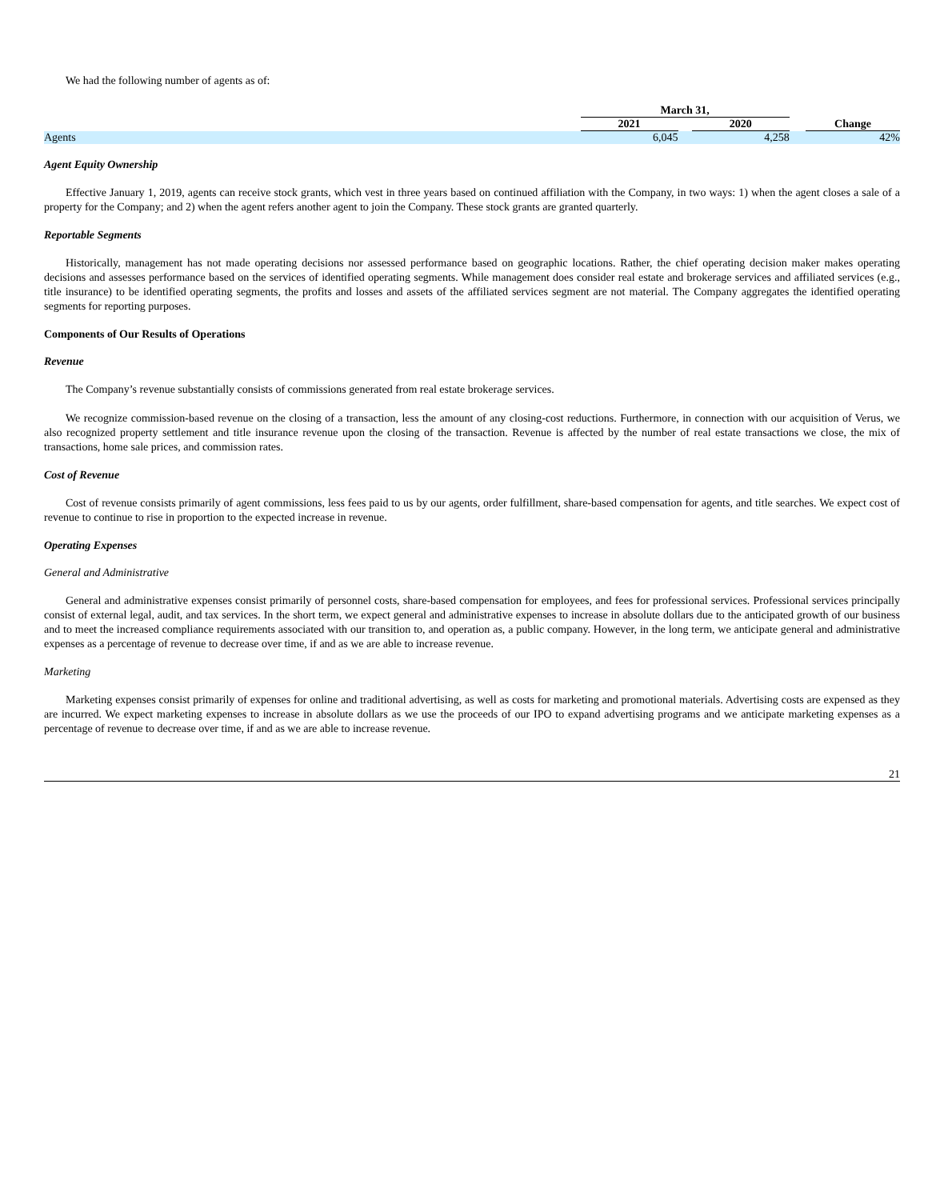We had the following number of agents as of:
| | March 31, | | | | |
| --- | --- | --- | --- | --- | --- |
| | 2021 | | 2020 | | Change |
| Agents | 6,045 | | 4,258 | | 42% |
Agent Equity Ownership
Effective January 1, 2019, agents can receive stock grants, which vest in three years based on continued affiliation with the Company, in two ways: 1) when the agent closes a sale of a property for the Company; and 2) when the agent refers another agent to join the Company. These stock grants are granted quarterly.
Reportable Segments
Historically, management has not made operating decisions nor assessed performance based on geographic locations. Rather, the chief operating decision maker makes operating decisions and assesses performance based on the services of identified operating segments. While management does consider real estate and brokerage services and affiliated services (e.g., title insurance) to be identified operating segments, the profits and losses and assets of the affiliated services segment are not material. The Company aggregates the identified operating segments for reporting purposes.
Components of Our Results of Operations
Revenue
The Company’s revenue substantially consists of commissions generated from real estate brokerage services.
We recognize commission-based revenue on the closing of a transaction, less the amount of any closing-cost reductions. Furthermore, in connection with our acquisition of Verus, we also recognized property settlement and title insurance revenue upon the closing of the transaction. Revenue is affected by the number of real estate transactions we close, the mix of transactions, home sale prices, and commission rates.
Cost of Revenue
Cost of revenue consists primarily of agent commissions, less fees paid to us by our agents, order fulfillment, share-based compensation for agents, and title searches. We expect cost of revenue to continue to rise in proportion to the expected increase in revenue.
Operating Expenses
General and Administrative
General and administrative expenses consist primarily of personnel costs, share-based compensation for employees, and fees for professional services. Professional services principally consist of external legal, audit, and tax services. In the short term, we expect general and administrative expenses to increase in absolute dollars due to the anticipated growth of our business and to meet the increased compliance requirements associated with our transition to, and operation as, a public company. However, in the long term, we anticipate general and administrative expenses as a percentage of revenue to decrease over time, if and as we are able to increase revenue.
Marketing
Marketing expenses consist primarily of expenses for online and traditional advertising, as well as costs for marketing and promotional materials. Advertising costs are expensed as they are incurred. We expect marketing expenses to increase in absolute dollars as we use the proceeds of our IPO to expand advertising programs and we anticipate marketing expenses as a percentage of revenue to decrease over time, if and as we are able to increase revenue.
21